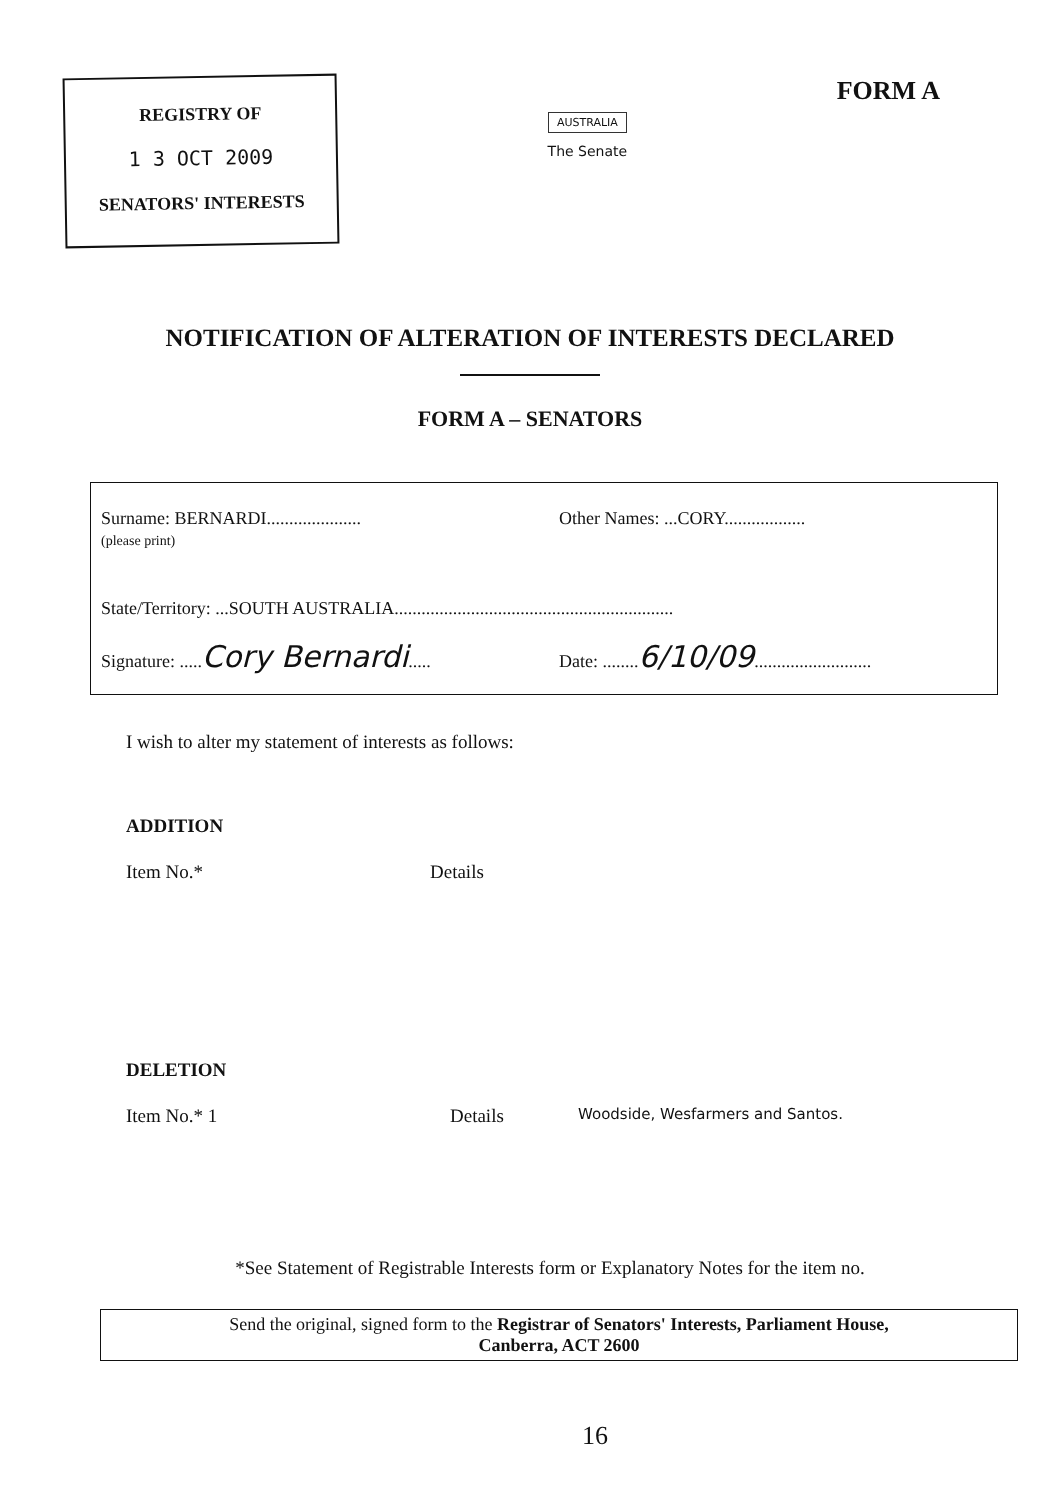REGISTRY OF
1 3 OCT 2009
SENATORS' INTERESTS
AUSTRALIA
The Senate
FORM A
NOTIFICATION OF ALTERATION OF INTERESTS DECLARED
FORM A – SENATORS
Surname: BERNARDI.....................
(please print)
Other Names: ...CORY..................
State/Territory: ...SOUTH AUSTRALIA..............................................................
Signature: .....Cory Bernardi..... Date: ........6/10/09..........................
I wish to alter my statement of interests as follows:
ADDITION
Item No.* Details
DELETION
Item No.* 1 Details
Woodside, Wesfarmers and Santos.
*See Statement of Registrable Interests form or Explanatory Notes for the item no.
Send the original, signed form to the Registrar of Senators' Interests, Parliament House,
Canberra, ACT 2600
16